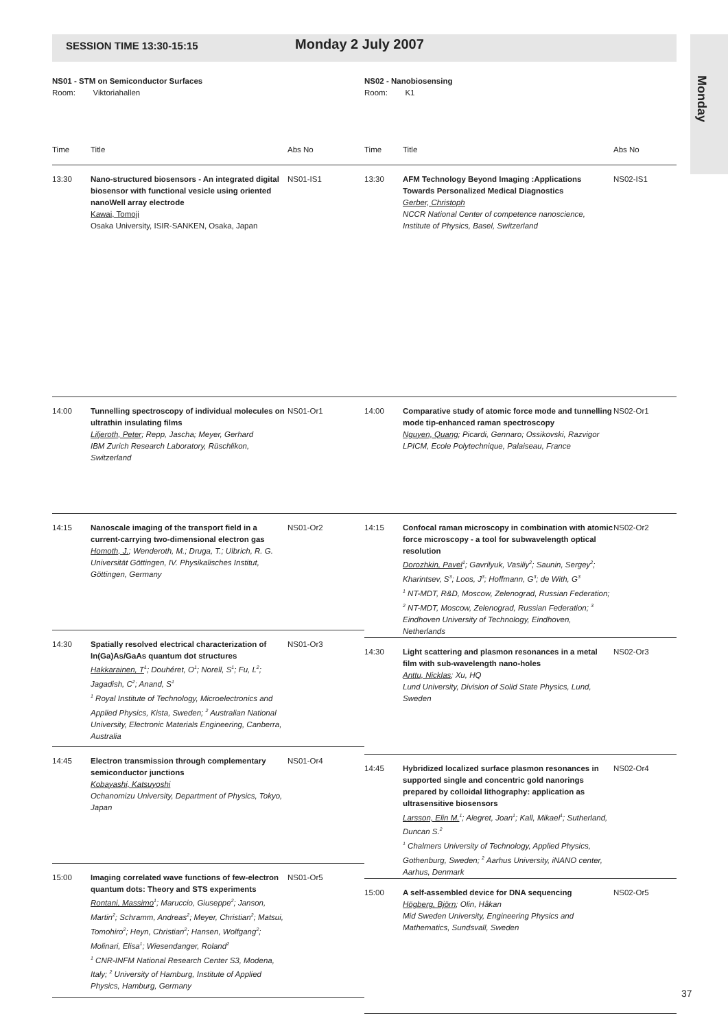SESSION TIME 13:30-15:15 Monday 2 July 2007
Monday
NS01 - STM on Semiconductor Surfaces
Room: Viktoriahallen
| Time | Title | Abs No |
| --- | --- | --- |
| 13:30 | Nano-structured biosensors - An integrated digital biosensor with functional vesicle using oriented nanoWell array electrode Kawai, Tomoji Osaka University, ISIR-SANKEN, Osaka, Japan | NS01-IS1 |
| 14:00 | Tunnelling spectroscopy of individual molecules on ultrathin insulating films Liljeroth, Peter ; Repp, Jascha; Meyer, Gerhard IBM Zurich Research Laboratory, Rüschlikon, Switzerland | NS01-Or1 |
| 14:15 | Nanoscale imaging of the transport field in a current-carrying two-dimensional electron gas Homoth, J. ; Wenderoth, M.; Druga, T.; Ulbrich, R. G. Universität Göttingen, IV. Physikalisches Institut, Göttingen, Germany | NS01-Or2 |
| 14:30 | Spatially resolved electrical characterization of In(Ga)As/GaAs quantum dot structures Hakkarainen, T<sup>1</sup>; Douhéret, O<sup>1</sup>; Norell, S<sup>1</sup>; Fu, L<sup>2</sup>; Jagadish, C<sup>2</sup>; Anand, S<sup>1</sup> <sup>1</sup> Royal Institute of Technology, Microelectronics and Applied Physics, Kista, Sweden; <sup>2</sup> Australian National University, Electronic Materials Engineering, Canberra, Australia | NS01-Or3 |
| 14:45 | Electron transmission through complementary semiconductor junctions Kobayashi, Katsuyoshi Ochanomizu University, Department of Physics, Tokyo, Japan | NS01-Or4 |
| 15:00 | Imaging correlated wave functions of few-electron quantum dots: Theory and STS experiments Rontani, Massimo<sup>1</sup>; Maruccio, Giuseppe<sup>2</sup>; Janson, Martin<sup>2</sup>; Schramm, Andreas<sup>2</sup>; Meyer, Christian<sup>2</sup>; Matsui, Tomohiro<sup>2</sup>; Heyn, Christian<sup>2</sup>; Hansen, Wolfgang<sup>2</sup>; Molinari, Elisa<sup>1</sup>; Wiesendanger, Roland<sup>2</sup> <sup>1</sup> CNR-INFM National Research Center S3, Modena, Italy; <sup>2</sup> University of Hamburg, Institute of Applied Physics, Hamburg, Germany | NS01-Or5 |
NS02 - Nanobiosensing
Room: K1
| Time | Title | Abs No |
| --- | --- | --- |
| 13:30 | AFM Technology Beyond Imaging :Applications Towards Personalized Medical Diagnostics Gerber, Christoph NCCR National Center of competence nanoscience, Institute of Physics, Basel, Switzerland | NS02-IS1 |
| 14:00 | Comparative study of atomic force mode and tunnelling mode tip-enhanced raman spectroscopy Nguyen, Quang ; Picardi, Gennaro; Ossikovski, Razvigor LPICM, Ecole Polytechnique, Palaiseau, France | NS02-Or1 |
| 14:15 | Confocal raman microscopy in combination with atomic force microscopy - a tool for subwavelength optical resolution Dorozhkin, Pavel<sup>1</sup>; Gavrilyuk, Vasiliy<sup>2</sup>; Saunin, Sergey<sup>2</sup>; Kharintsev, S<sup>3</sup>; Loos, J<sup>3</sup>; Hoffmann, G<sup>3</sup>; de With, G<sup>3</sup> <sup>1</sup> NT-MDT, R&D, Moscow, Zelenograd, Russian Federation; <sup>2</sup> NT-MDT, Moscow, Zelenograd, Russian Federation; <sup>3</sup> Eindhoven University of Technology, Eindhoven, Netherlands | NS02-Or2 |
| 14:30 | Light scattering and plasmon resonances in a metal film with sub-wavelength nano-holes Anttu, Nicklas ; Xu, HQ Lund University, Division of Solid State Physics, Lund, Sweden | NS02-Or3 |
| 14:45 | Hybridized localized surface plasmon resonances in supported single and concentric gold nanorings prepared by colloidal lithography: application as ultrasensitive biosensors Larsson, Elin M.<sup>1</sup>; Alegret, Joan<sup>1</sup>; Kall, Mikael<sup>1</sup>; Sutherland, Duncan S.<sup>2</sup> <sup>1</sup> Chalmers University of Technology, Applied Physics, Gothenburg, Sweden; <sup>2</sup> Aarhus University, iNANO center, Aarhus, Denmark | NS02-Or4 |
| 15:00 | A self-assembled device for DNA sequencing Högberg, Björn ; Olin, Håkan Mid Sweden University, Engineering Physics and Mathematics, Sundsvall, Sweden | NS02-Or5 |
37